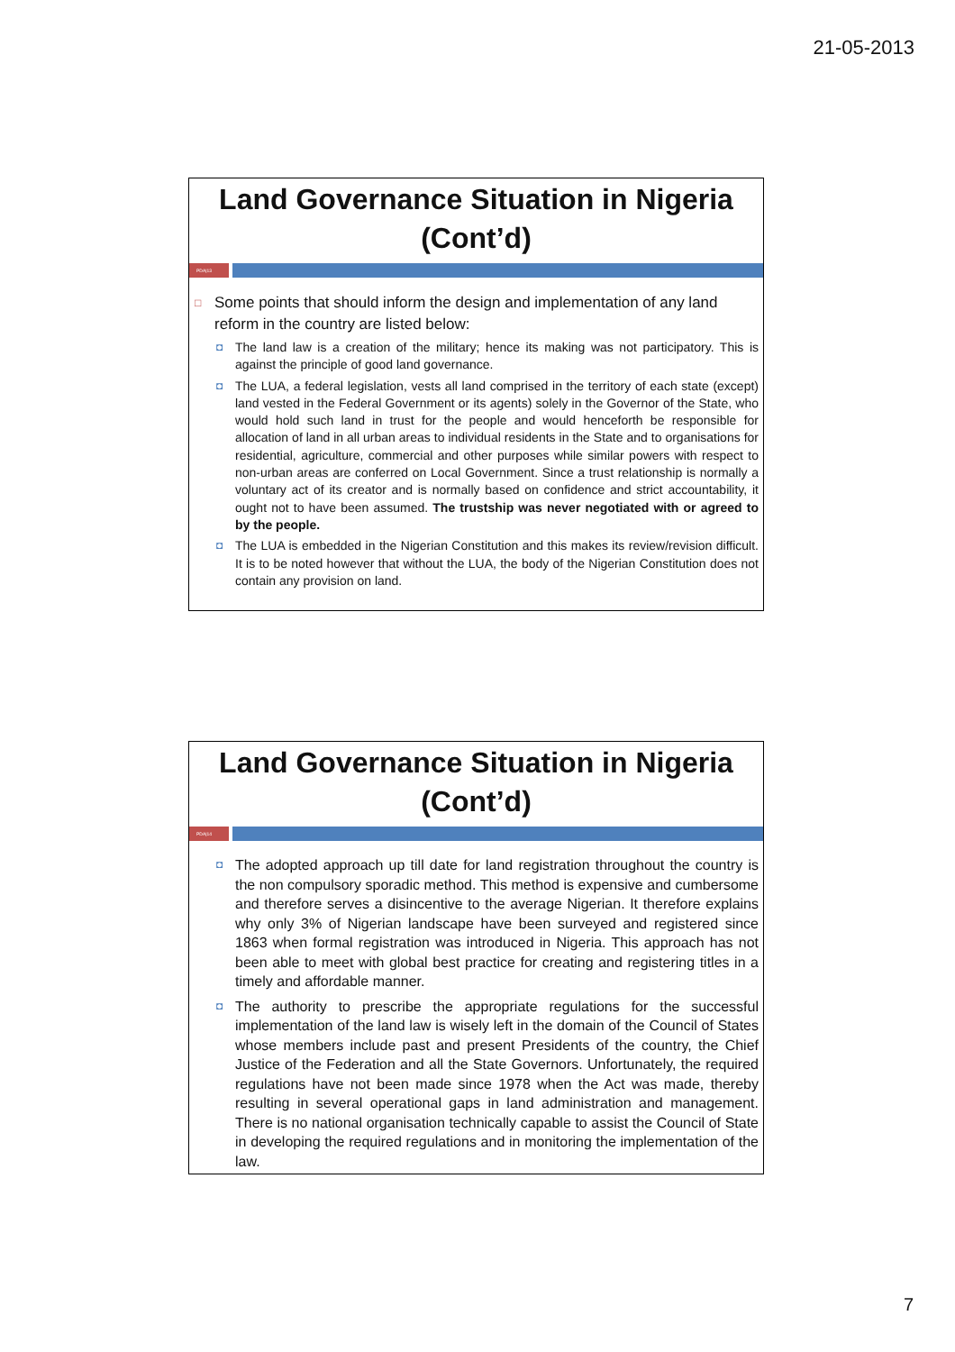21-05-2013
Land Governance Situation in Nigeria (Cont’d)
PDA|13
□ Some points that should inform the design and implementation of any land reform in the country are listed below:
◘ The land law is a creation of the military; hence its making was not participatory. This is against the principle of good land governance.
◘ The LUA, a federal legislation, vests all land comprised in the territory of each state (except) land vested in the Federal Government or its agents) solely in the Governor of the State, who would hold such land in trust for the people and would henceforth be responsible for allocation of land in all urban areas to individual residents in the State and to organisations for residential, agriculture, commercial and other purposes while similar powers with respect to non-urban areas are conferred on Local Government. Since a trust relationship is normally a voluntary act of its creator and is normally based on confidence and strict accountability, it ought not to have been assumed. The trustship was never negotiated with or agreed to by the people.
◘ The LUA is embedded in the Nigerian Constitution and this makes its review/revision difficult. It is to be noted however that without the LUA, the body of the Nigerian Constitution does not contain any provision on land.
Land Governance Situation in Nigeria (Cont’d)
PDA|14
◘ The adopted approach up till date for land registration throughout the country is the non compulsory sporadic method. This method is expensive and cumbersome and therefore serves a disincentive to the average Nigerian. It therefore explains why only 3% of Nigerian landscape have been surveyed and registered since 1863 when formal registration was introduced in Nigeria. This approach has not been able to meet with global best practice for creating and registering titles in a timely and affordable manner.
◘ The authority to prescribe the appropriate regulations for the successful implementation of the land law is wisely left in the domain of the Council of States whose members include past and present Presidents of the country, the Chief Justice of the Federation and all the State Governors. Unfortunately, the required regulations have not been made since 1978 when the Act was made, thereby resulting in several operational gaps in land administration and management. There is no national organisation technically capable to assist the Council of State in developing the required regulations and in monitoring the implementation of the law.
7